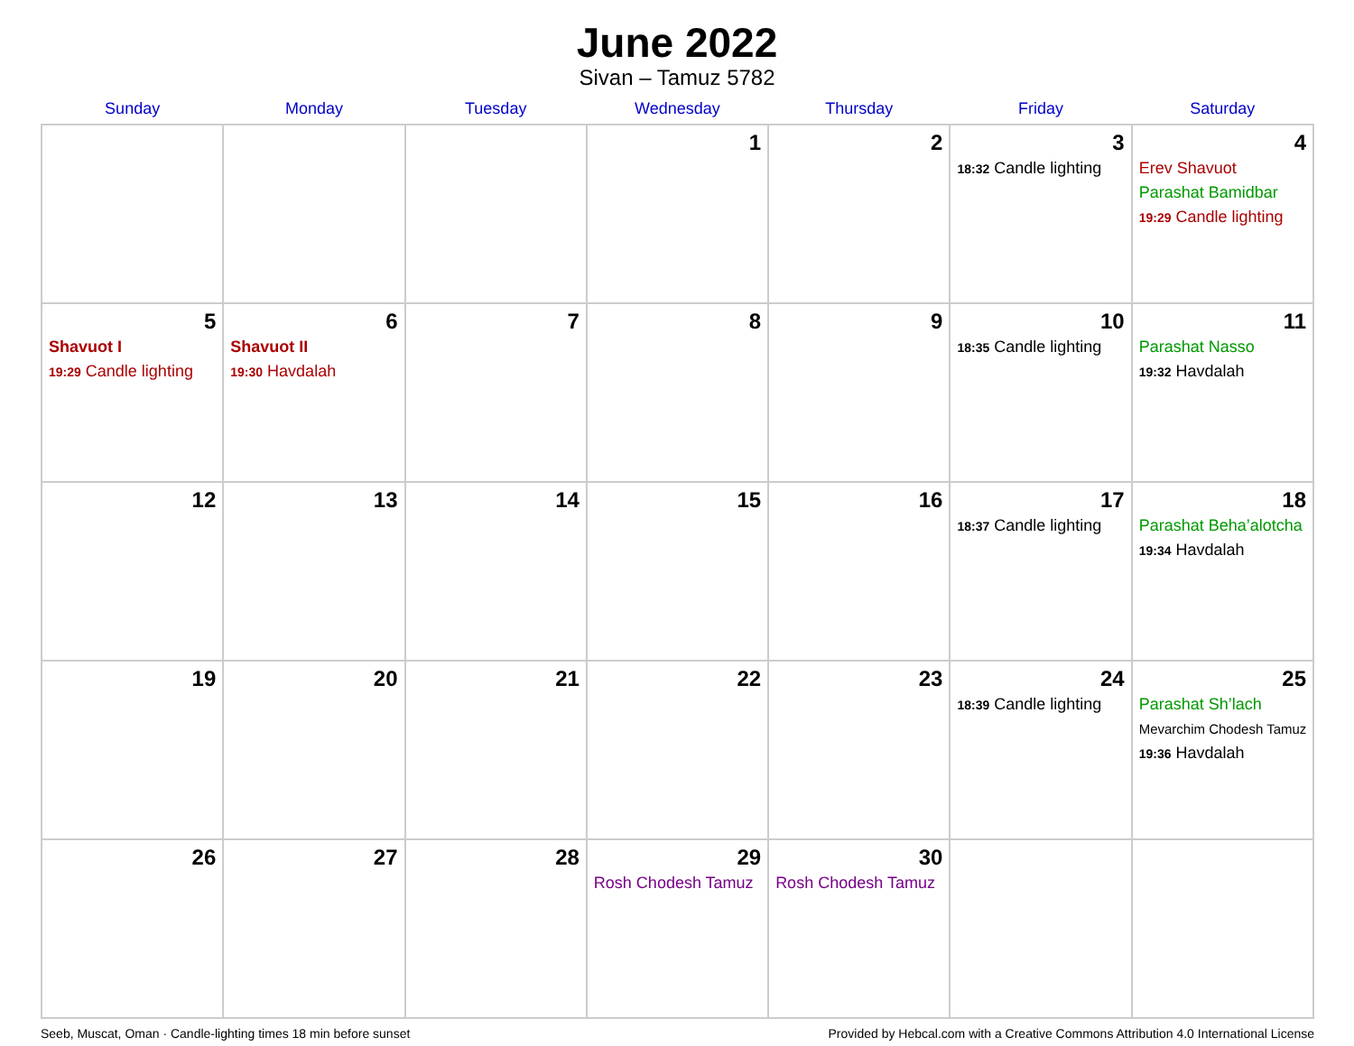June 2022
Sivan – Tamuz 5782
| Sunday | Monday | Tuesday | Wednesday | Thursday | Friday | Saturday |
| --- | --- | --- | --- | --- | --- | --- |
| | | | 1 | 2 | 3 18:32 Candle lighting | 4 Erev Shavuot Parashat Bamidbar 19:29 Candle lighting |
| 5 Shavuot I 19:29 Candle lighting | 6 Shavuot II 19:30 Havdalah | 7 | 8 | 9 | 10 18:35 Candle lighting | 11 Parashat Nasso 19:32 Havdalah |
| 12 | 13 | 14 | 15 | 16 | 17 18:37 Candle lighting | 18 Parashat Beha’alotcha 19:34 Havdalah |
| 19 | 20 | 21 | 22 | 23 | 24 18:39 Candle lighting | 25 Parashat Sh’lach Mevarchim Chodesh Tamuz 19:36 Havdalah |
| 26 | 27 | 28 | 29 Rosh Chodesh Tamuz | 30 Rosh Chodesh Tamuz | | |
Seeb, Muscat, Oman · Candle-lighting times 18 min before sunset Provided by Hebcal.com with a Creative Commons Attribution 4.0 International License